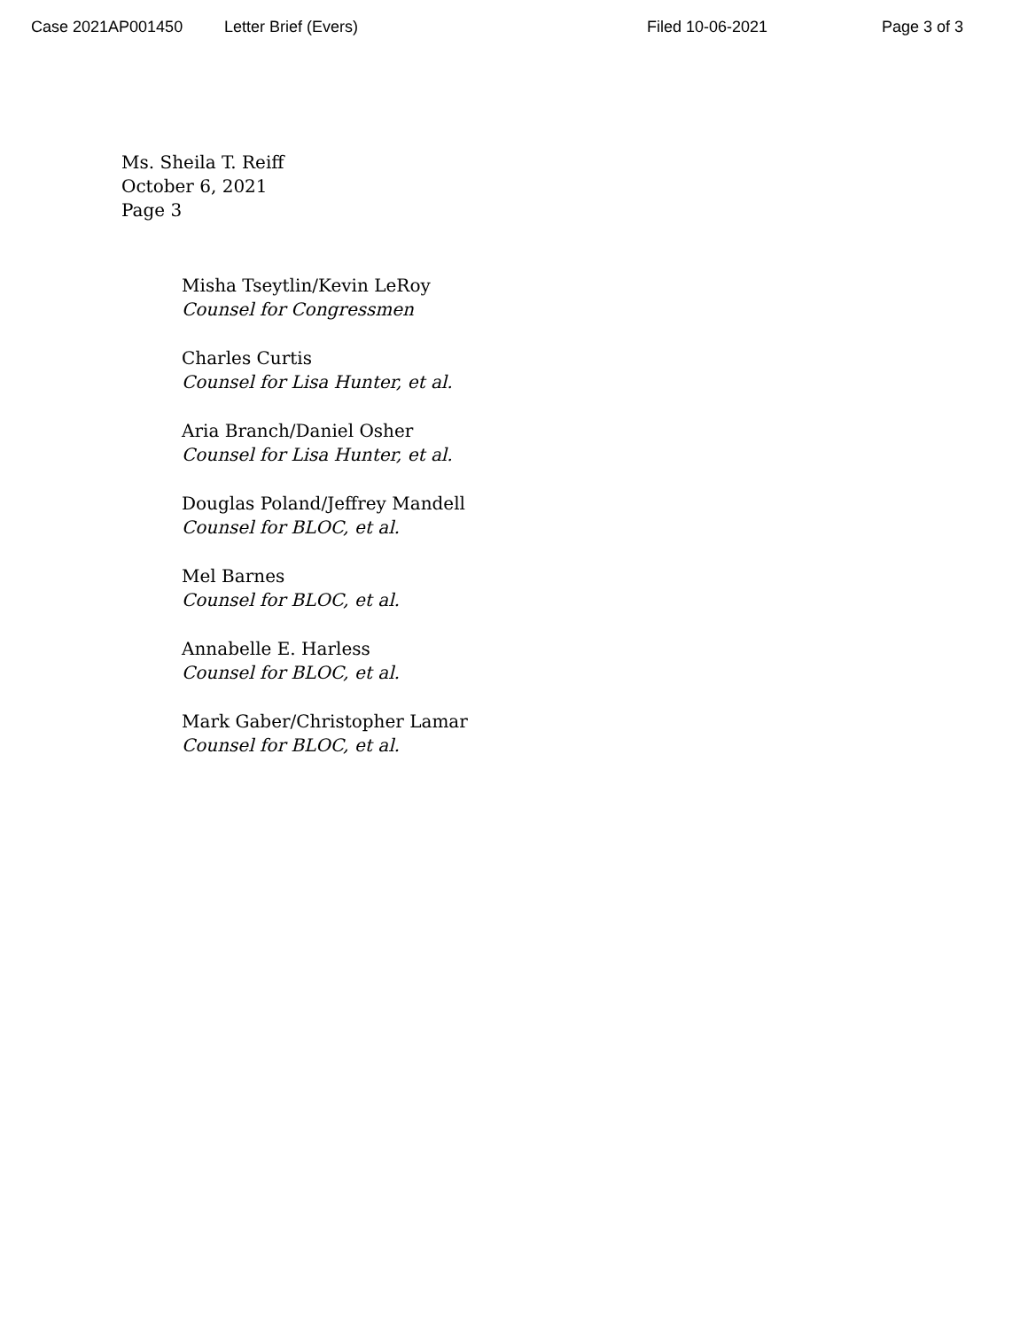Case 2021AP001450 Letter Brief (Evers) Filed 10-06-2021 Page 3 of 3
Ms. Sheila T. Reiff
October 6, 2021
Page 3
Misha Tseytlin/Kevin LeRoy
Counsel for Congressmen
Charles Curtis
Counsel for Lisa Hunter, et al.
Aria Branch/Daniel Osher
Counsel for Lisa Hunter, et al.
Douglas Poland/Jeffrey Mandell
Counsel for BLOC, et al.
Mel Barnes
Counsel for BLOC, et al.
Annabelle E. Harless
Counsel for BLOC, et al.
Mark Gaber/Christopher Lamar
Counsel for BLOC, et al.